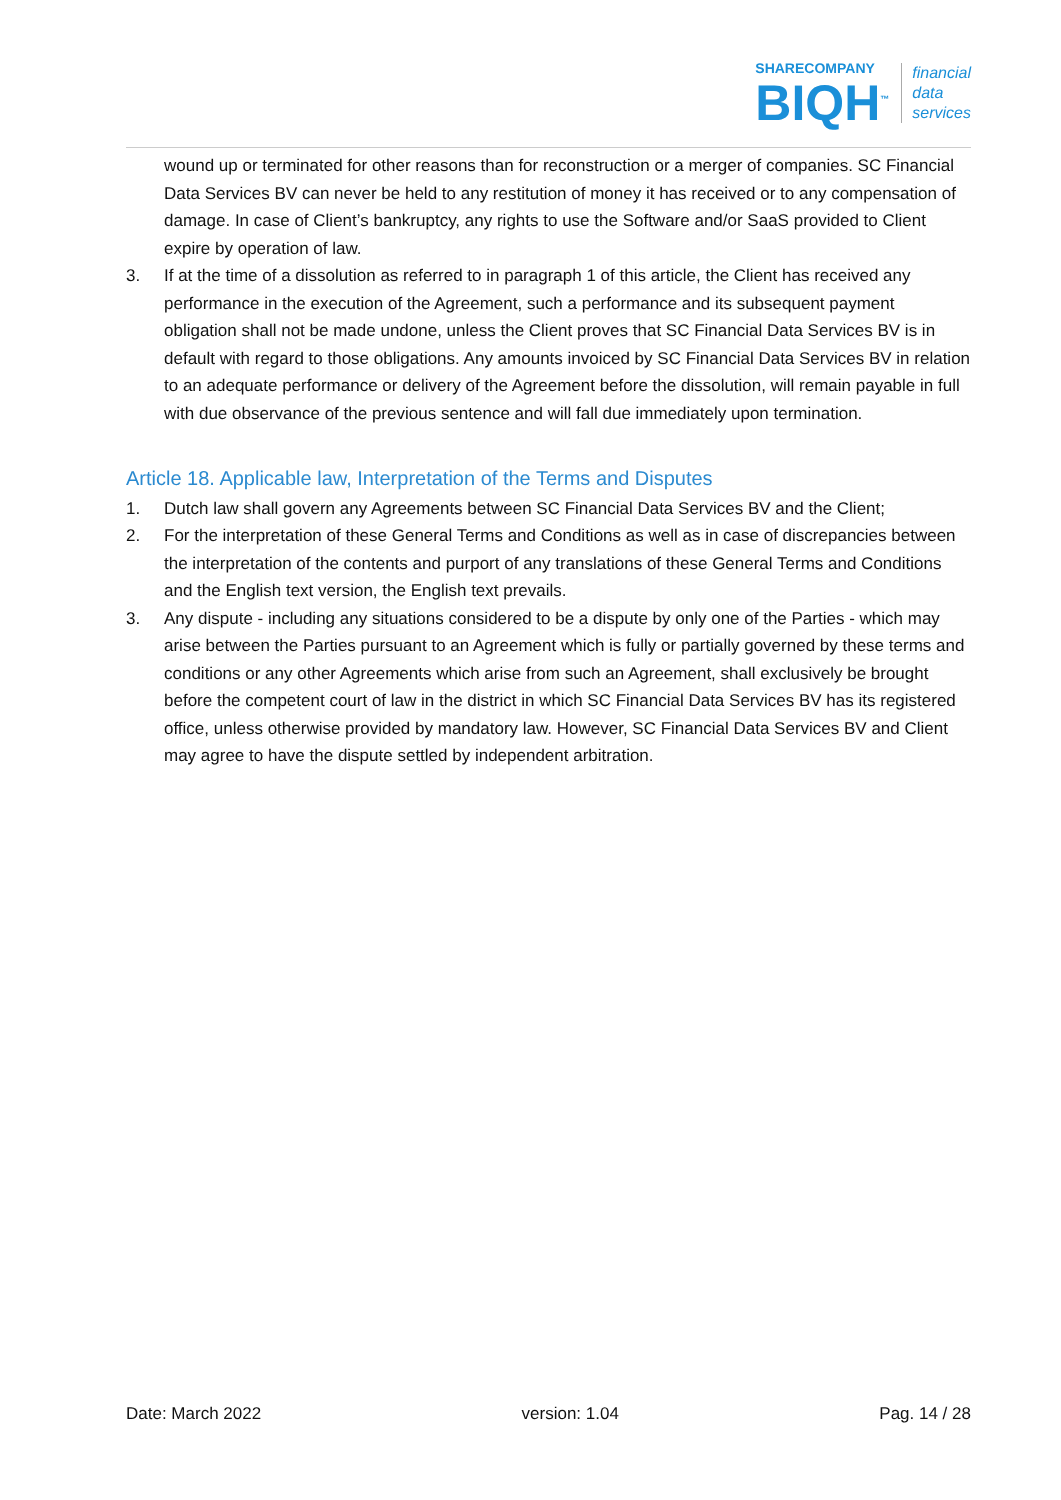SHARECOMPANY
BIQH<sup>™</sup>
financial
data
services
wound up or terminated for other reasons than for reconstruction or a merger of companies. SC Financial Data Services BV can never be held to any restitution of money it has received or to any compensation of damage. In case of Client’s bankruptcy, any rights to use the Software and/or SaaS provided to Client expire by operation of law.
3. If at the time of a dissolution as referred to in paragraph 1 of this article, the Client has received any performance in the execution of the Agreement, such a performance and its subsequent payment obligation shall not be made undone, unless the Client proves that SC Financial Data Services BV is in default with regard to those obligations. Any amounts invoiced by SC Financial Data Services BV in relation to an adequate performance or delivery of the Agreement before the dissolution, will remain payable in full with due observance of the previous sentence and will fall due immediately upon termination.
Article 18. Applicable law, Interpretation of the Terms and Disputes
1. Dutch law shall govern any Agreements between SC Financial Data Services BV and the Client;
2. For the interpretation of these General Terms and Conditions as well as in case of discrepancies between the interpretation of the contents and purport of any translations of these General Terms and Conditions and the English text version, the English text prevails.
3. Any dispute - including any situations considered to be a dispute by only one of the Parties - which may arise between the Parties pursuant to an Agreement which is fully or partially governed by these terms and conditions or any other Agreements which arise from such an Agreement, shall exclusively be brought before the competent court of law in the district in which SC Financial Data Services BV has its registered office, unless otherwise provided by mandatory law. However, SC Financial Data Services BV and Client may agree to have the dispute settled by independent arbitration.
Date: March 2022 version: 1.04 Pag. 14 / 28